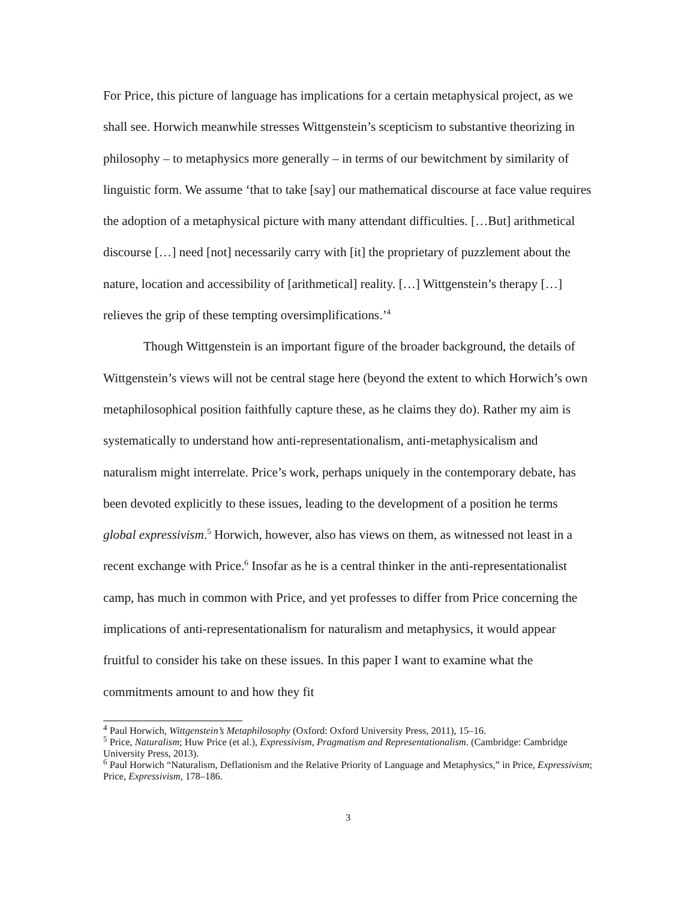For Price, this picture of language has implications for a certain metaphysical project, as we shall see. Horwich meanwhile stresses Wittgenstein’s scepticism to substantive theorizing in philosophy – to metaphysics more generally – in terms of our bewitchment by similarity of linguistic form. We assume ‘that to take [say] our mathematical discourse at face value requires the adoption of a metaphysical picture with many attendant difficulties. […But] arithmetical discourse […] need [not] necessarily carry with [it] the proprietary of puzzlement about the nature, location and accessibility of [arithmetical] reality. […] Wittgenstein’s therapy […] relieves the grip of these tempting oversimplifications.’<sup>4</sup>
Though Wittgenstein is an important figure of the broader background, the details of Wittgenstein’s views will not be central stage here (beyond the extent to which Horwich’s own metaphilosophical position faithfully capture these, as he claims they do). Rather my aim is systematically to understand how anti-representationalism, anti-metaphysicalism and naturalism might interrelate. Price’s work, perhaps uniquely in the contemporary debate, has been devoted explicitly to these issues, leading to the development of a position he terms global expressivism.<sup>5</sup> Horwich, however, also has views on them, as witnessed not least in a recent exchange with Price.<sup>6</sup> Insofar as he is a central thinker in the anti-representationalist camp, has much in common with Price, and yet professes to differ from Price concerning the implications of anti-representationalism for naturalism and metaphysics, it would appear fruitful to consider his take on these issues. In this paper I want to examine what the commitments amount to and how they fit
<sup>4</sup> Paul Horwich, Wittgenstein’s Metaphilosophy (Oxford: Oxford University Press, 2011), 15–16.
<sup>5</sup> Price, Naturalism; Huw Price (et al.), Expressivism, Pragmatism and Representationalism. (Cambridge: Cambridge University Press, 2013).
<sup>6</sup> Paul Horwich “Naturalism, Deflationism and the Relative Priority of Language and Metaphysics,” in Price, Expressivism; Price, Expressivism, 178–186.
3